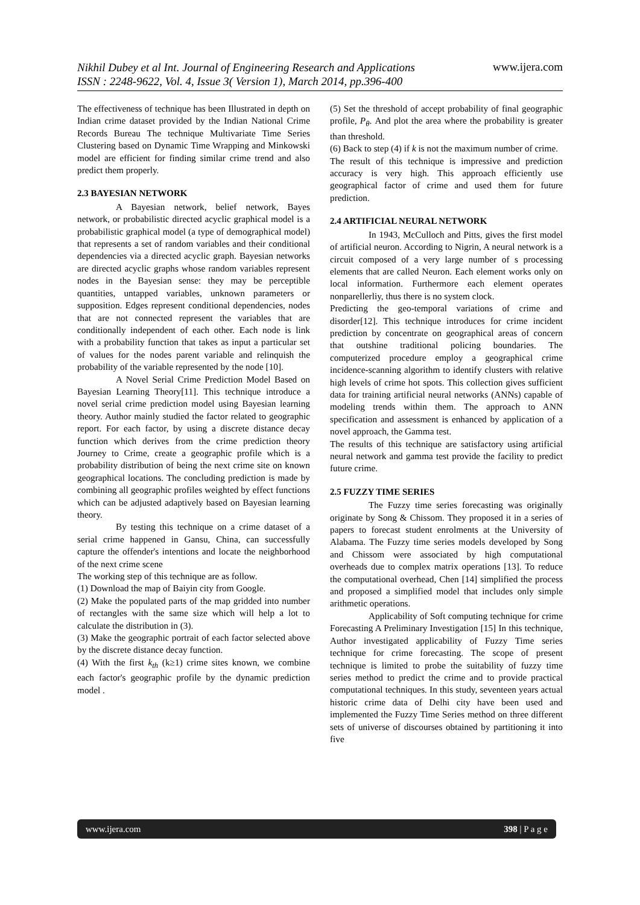Nikhil Dubey et al Int. Journal of Engineering Research and Applications
ISSN : 2248-9622, Vol. 4, Issue 3( Version 1), March 2014, pp.396-400 www.ijera.com
The effectiveness of technique has been Illustrated in depth on Indian crime dataset provided by the Indian National Crime Records Bureau The technique Multivariate Time Series Clustering based on Dynamic Time Wrapping and Minkowski model are efficient for finding similar crime trend and also predict them properly.
2.3 BAYESIAN NETWORK
A Bayesian network, belief network, Bayes network, or probabilistic directed acyclic graphical model is a probabilistic graphical model (a type of demographical model) that represents a set of random variables and their conditional dependencies via a directed acyclic graph. Bayesian networks are directed acyclic graphs whose random variables represent nodes in the Bayesian sense: they may be perceptible quantities, untapped variables, unknown parameters or supposition. Edges represent conditional dependencies, nodes that are not connected represent the variables that are conditionally independent of each other. Each node is link with a probability function that takes as input a particular set of values for the nodes parent variable and relinquish the probability of the variable represented by the node [10].
A Novel Serial Crime Prediction Model Based on Bayesian Learning Theory[11]. This technique introduce a novel serial crime prediction model using Bayesian learning theory. Author mainly studied the factor related to geographic report. For each factor, by using a discrete distance decay function which derives from the crime prediction theory Journey to Crime, create a geographic profile which is a probability distribution of being the next crime site on known geographical locations. The concluding prediction is made by combining all geographic profiles weighted by effect functions which can be adjusted adaptively based on Bayesian learning theory.
By testing this technique on a crime dataset of a serial crime happened in Gansu, China, can successfully capture the offender's intentions and locate the neighborhood of the next crime scene
The working step of this technique are as follow.
(1) Download the map of Baiyin city from Google.
(2) Make the populated parts of the map gridded into number of rectangles with the same size which will help a lot to calculate the distribution in (3).
(3) Make the geographic portrait of each factor selected above by the discrete distance decay function.
(4) With the first k<sub>th</sub> (k≥1) crime sites known, we combine each factor's geographic profile by the dynamic prediction model .
(5) Set the threshold of accept probability of final geographic profile, P<sub>θ</sub>. And plot the area where the probability is greater than threshold.
(6) Back to step (4) if k is not the maximum number of crime.
The result of this technique is impressive and prediction accuracy is very high. This approach efficiently use geographical factor of crime and used them for future prediction.
2.4 ARTIFICIAL NEURAL NETWORK
In 1943, McCulloch and Pitts, gives the first model of artificial neuron. According to Nigrin, A neural network is a circuit composed of a very large number of s processing elements that are called Neuron. Each element works only on local information. Furthermore each element operates nonparellerliy, thus there is no system clock.
Predicting the geo-temporal variations of crime and disorder[12]. This technique introduces for crime incident prediction by concentrate on geographical areas of concern that outshine traditional policing boundaries. The computerized procedure employ a geographical crime incidence-scanning algorithm to identify clusters with relative high levels of crime hot spots. This collection gives sufficient data for training artificial neural networks (ANNs) capable of modeling trends within them. The approach to ANN specification and assessment is enhanced by application of a novel approach, the Gamma test.
The results of this technique are satisfactory using artificial neural network and gamma test provide the facility to predict future crime.
2.5 FUZZY TIME SERIES
The Fuzzy time series forecasting was originally originate by Song & Chissom. They proposed it in a series of papers to forecast student enrolments at the University of Alabama. The Fuzzy time series models developed by Song and Chissom were associated by high computational overheads due to complex matrix operations [13]. To reduce the computational overhead, Chen [14] simplified the process and proposed a simplified model that includes only simple arithmetic operations.
Applicability of Soft computing technique for crime Forecasting A Preliminary Investigation [15] In this technique, Author investigated applicability of Fuzzy Time series technique for crime forecasting. The scope of present technique is limited to probe the suitability of fuzzy time series method to predict the crime and to provide practical computational techniques. In this study, seventeen years actual historic crime data of Delhi city have been used and implemented the Fuzzy Time Series method on three different sets of universe of discourses obtained by partitioning it into five
www.ijera.com 398 | P a g e